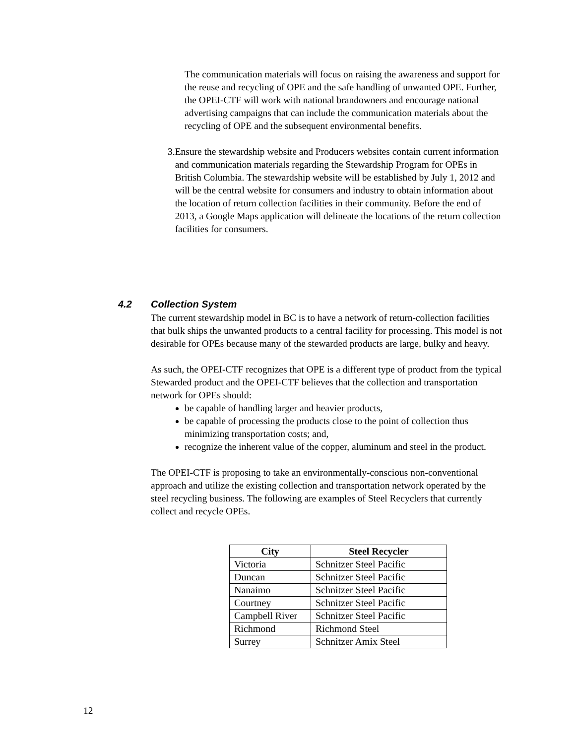The communication materials will focus on raising the awareness and support for the reuse and recycling of OPE and the safe handling of unwanted OPE. Further, the OPEI-CTF will work with national brandowners and encourage national advertising campaigns that can include the communication materials about the recycling of OPE and the subsequent environmental benefits.
3. Ensure the stewardship website and Producers websites contain current information and communication materials regarding the Stewardship Program for OPEs in British Columbia. The stewardship website will be established by July 1, 2012 and will be the central website for consumers and industry to obtain information about the location of return collection facilities in their community. Before the end of 2013, a Google Maps application will delineate the locations of the return collection facilities for consumers.
4.2 Collection System
The current stewardship model in BC is to have a network of return-collection facilities that bulk ships the unwanted products to a central facility for processing. This model is not desirable for OPEs because many of the stewarded products are large, bulky and heavy.
As such, the OPEI-CTF recognizes that OPE is a different type of product from the typical Stewarded product and the OPEI-CTF believes that the collection and transportation network for OPEs should:
be capable of handling larger and heavier products,
be capable of processing the products close to the point of collection thus minimizing transportation costs; and,
recognize the inherent value of the copper, aluminum and steel in the product.
The OPEI-CTF is proposing to take an environmentally-conscious non-conventional approach and utilize the existing collection and transportation network operated by the steel recycling business. The following are examples of Steel Recyclers that currently collect and recycle OPEs.
| City | Steel Recycler |
| --- | --- |
| Victoria | Schnitzer Steel Pacific |
| Duncan | Schnitzer Steel Pacific |
| Nanaimo | Schnitzer Steel Pacific |
| Courtney | Schnitzer Steel Pacific |
| Campbell River | Schnitzer Steel Pacific |
| Richmond | Richmond Steel |
| Surrey | Schnitzer Amix Steel |
12